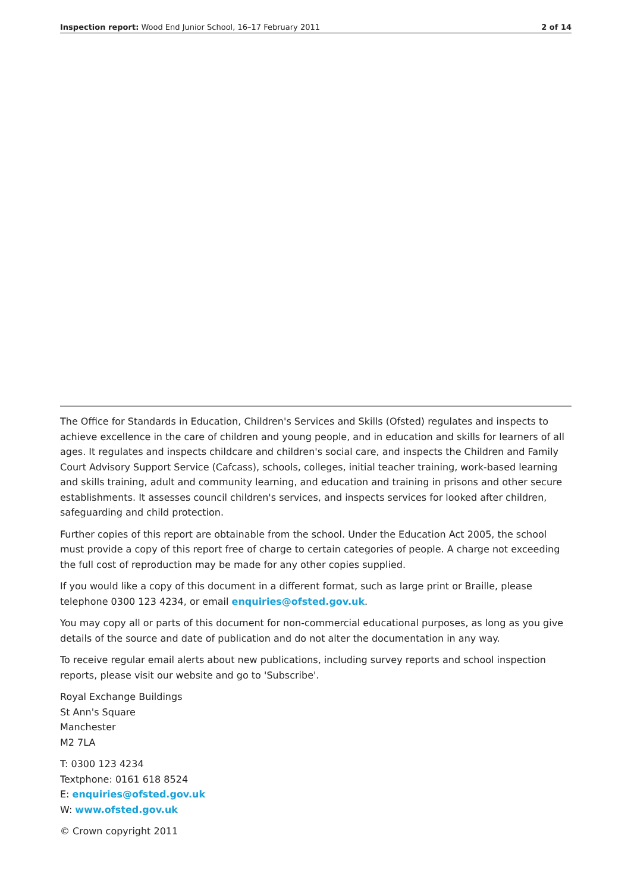Inspection report: Wood End Junior School, 16–17 February 2011 2 of 14
The Office for Standards in Education, Children's Services and Skills (Ofsted) regulates and inspects to achieve excellence in the care of children and young people, and in education and skills for learners of all ages. It regulates and inspects childcare and children's social care, and inspects the Children and Family Court Advisory Support Service (Cafcass), schools, colleges, initial teacher training, work-based learning and skills training, adult and community learning, and education and training in prisons and other secure establishments. It assesses council children's services, and inspects services for looked after children, safeguarding and child protection.
Further copies of this report are obtainable from the school. Under the Education Act 2005, the school must provide a copy of this report free of charge to certain categories of people. A charge not exceeding the full cost of reproduction may be made for any other copies supplied.
If you would like a copy of this document in a different format, such as large print or Braille, please telephone 0300 123 4234, or email enquiries@ofsted.gov.uk.
You may copy all or parts of this document for non-commercial educational purposes, as long as you give details of the source and date of publication and do not alter the documentation in any way.
To receive regular email alerts about new publications, including survey reports and school inspection reports, please visit our website and go to 'Subscribe'.
Royal Exchange Buildings
St Ann's Square
Manchester
M2 7LA
T: 0300 123 4234
Textphone: 0161 618 8524
E: enquiries@ofsted.gov.uk
W: www.ofsted.gov.uk
© Crown copyright 2011